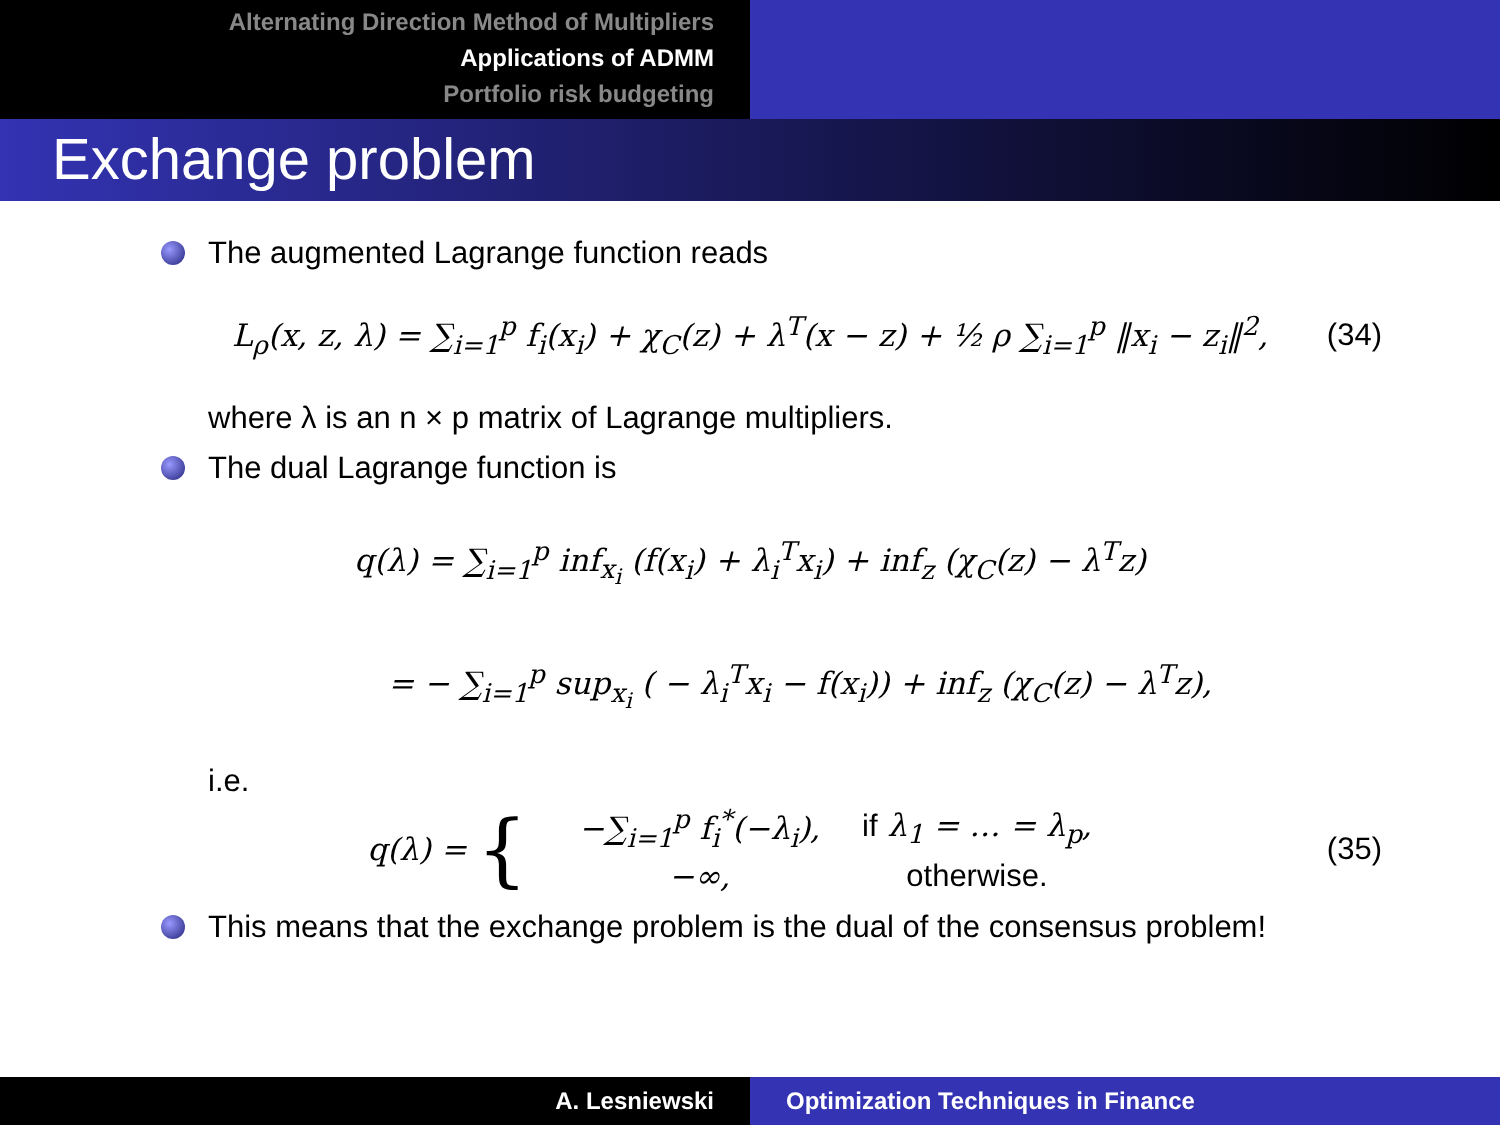Alternating Direction Method of Multipliers
Applications of ADMM
Portfolio risk budgeting
Exchange problem
The augmented Lagrange function reads
L<sub>ρ</sub>(x, z, λ) = ∑<sub>i=1</sub><sup>p</sup> f<sub>i</sub>(x<sub>i</sub>) + χ<sub>C</sub>(z) + λ<sup>T</sup>(x − z) + ½ ρ ∑<sub>i=1</sub><sup>p</sup> ‖x<sub>i</sub> − z<sub>i</sub>‖<sup>2</sup>, (34)
where λ is an n × p matrix of Lagrange multipliers.
The dual Lagrange function is
q(λ) = ∑<sub>i=1</sub><sup>p</sup> inf<sub>x<sub>i</sub></sub> (f(x<sub>i</sub>) + λ<sub>i</sub><sup>T</sup>x<sub>i</sub>) + inf<sub>z</sub> (χ<sub>C</sub>(z) − λ<sup>T</sup>z)
= − ∑<sub>i=1</sub><sup>p</sup> sup<sub>x<sub>i</sub></sub> ( − λ<sub>i</sub><sup>T</sup>x<sub>i</sub> − f(x<sub>i</sub>)) + inf<sub>z</sub> (χ<sub>C</sub>(z) − λ<sup>T</sup>z),
i.e.
q(λ) = {
| −∑<sub>i=1</sub><sup>p</sup> f<sub>i</sub><sup>*</sup>(−λ<sub>i</sub>), | if λ<sub>1</sub> = … = λ<sub>p</sub>, |
| −∞, | otherwise. |
(35)
This means that the exchange problem is the dual of the consensus problem!
A. Lesniewski Optimization Techniques in Finance